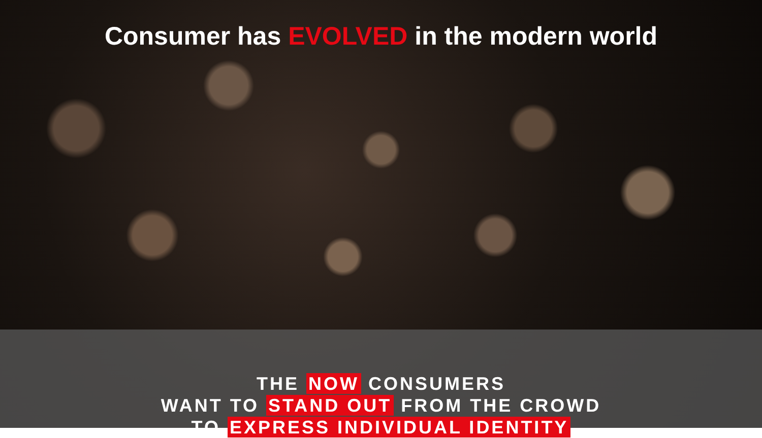Consumer has EVOLVED in the modern world
THE NOW CONSUMERS
WANT TO STAND OUT FROM THE CROWD
TO EXPRESS INDIVIDUAL IDENTITY